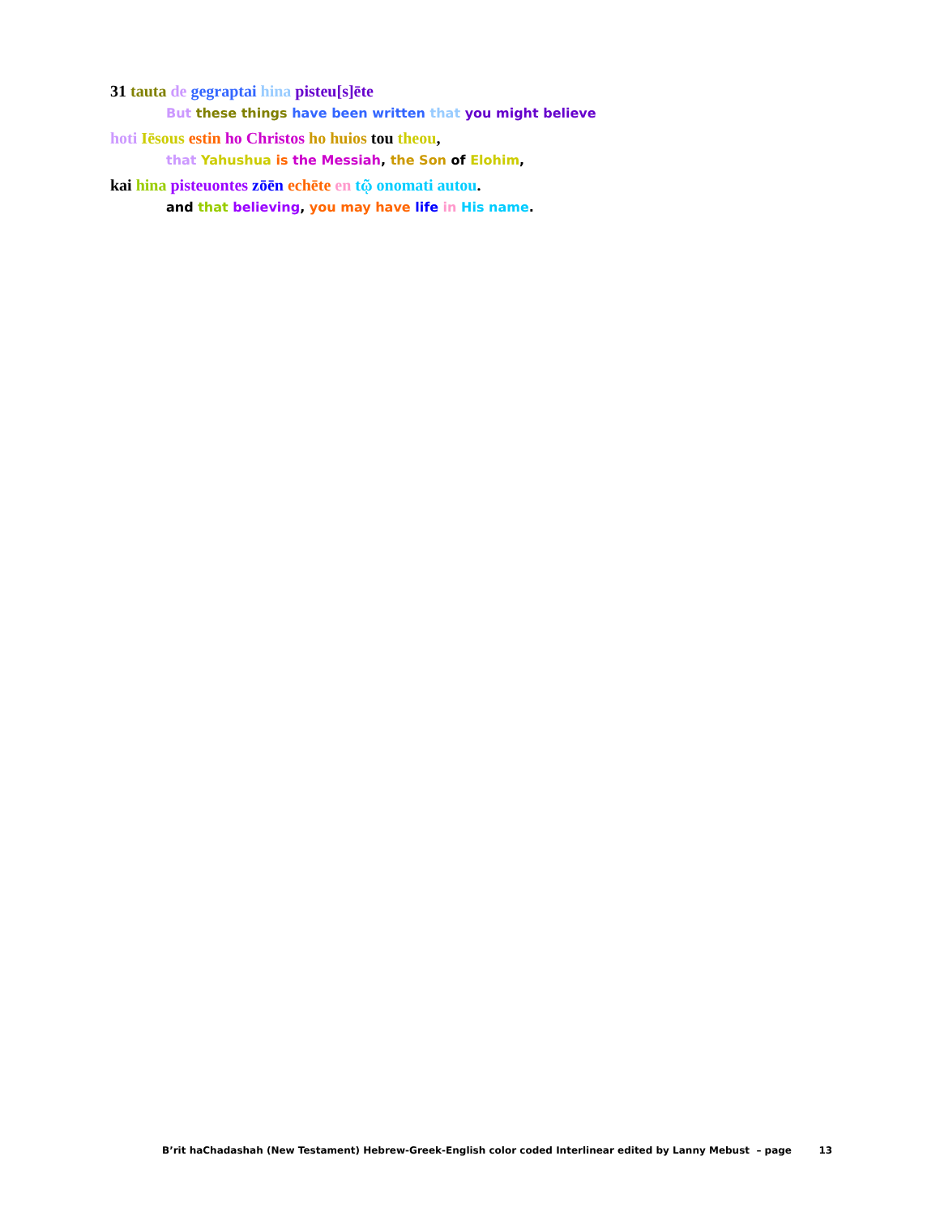31 tauta de gegraptai hina pisteu[s]ēte
But these things have been written that you might believe
hoti Iēsous estin ho Christos ho huios tou theou,
that Yahushua is the Messiah, the Son of Elohim,
kai hina pisteuontes zōēn echēte en tῷ onomati autou.
and that believing, you may have life in His name.
B’rit haChadashah (New Testament) Hebrew-Greek-English color coded Interlinear edited by Lanny Mebust – page 13